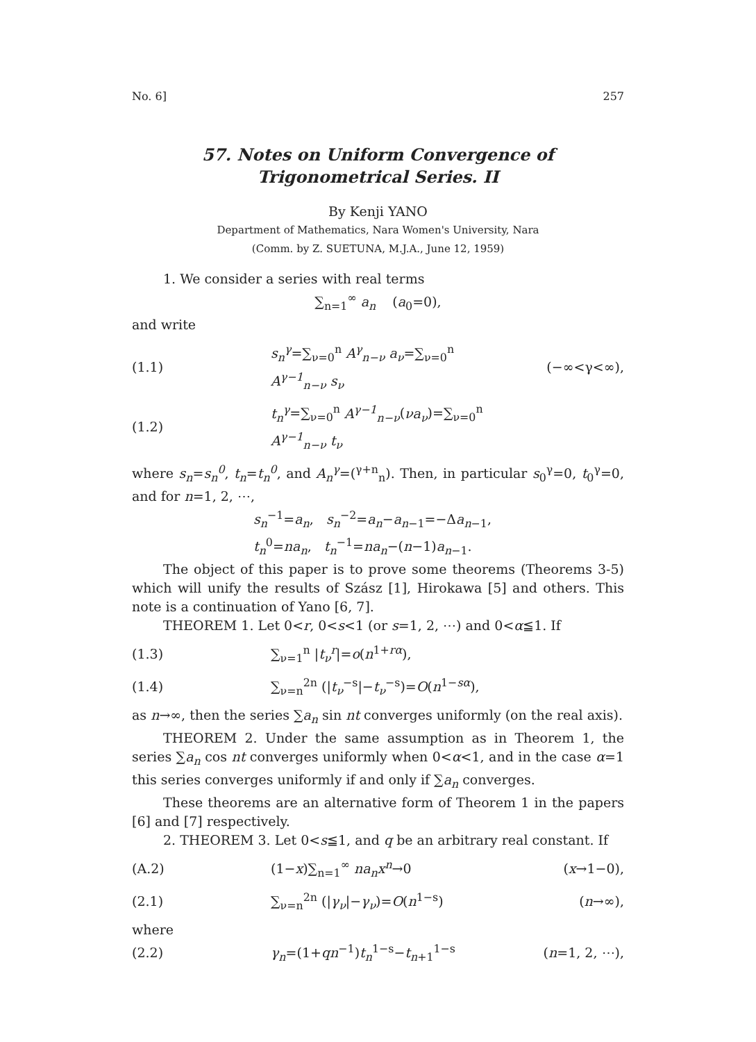No. 6] 257
57. Notes on Uniform Convergence of Trigonometrical Series. II
By Kenji YANO
Department of Mathematics, Nara Women's University, Nara
(Comm. by Z. SUETUNA, M.J.A., June 12, 1959)
1. We consider a series with real terms
∑<sub>n=1</sub><sup>∞</sup> a<sub>n</sub> (a<sub>0</sub>=0),
and write
(1.1) s<sub>n</sub><sup>γ</sup>=∑<sub>ν=0</sub><sup>n</sup> A<sup>γ</sup><sub>n−ν</sub> a<sub>ν</sub>=∑<sub>ν=0</sub><sup>n</sup> A<sup>γ−1</sup><sub>n−ν</sub> s<sub>ν</sub> (−∞<γ<∞),
(1.2) t<sub>n</sub><sup>γ</sup>=∑<sub>ν=0</sub><sup>n</sup> A<sup>γ−1</sup><sub>n−ν</sub>(νa<sub>ν</sub>)=∑<sub>ν=0</sub><sup>n</sup> A<sup>γ−1</sup><sub>n−ν</sub> t<sub>ν</sub>
where s<sub>n</sub>=s<sub>n</sub><sup>0</sup>, t<sub>n</sub>=t<sub>n</sub><sup>0</sup>, and A<sub>n</sub><sup>γ</sup>=(<sup>γ+n</sup><sub>n</sub>). Then, in particular s<sub>0</sub><sup>γ</sup>=0, t<sub>0</sub><sup>γ</sup>=0, and for n=1, 2, ⋯,
s<sub>n</sub><sup>−1</sup>=a<sub>n</sub>, s<sub>n</sub><sup>−2</sup>=a<sub>n</sub>−a<sub>n−1</sub>=−Δa<sub>n−1</sub>,
t<sub>n</sub><sup>0</sup>=na<sub>n</sub>, t<sub>n</sub><sup>−1</sup>=na<sub>n</sub>−(n−1)a<sub>n−1</sub>.
The object of this paper is to prove some theorems (Theorems 3-5) which will unify the results of Szász [1], Hirokawa [5] and others. This note is a continuation of Yano [6, 7].
THEOREM 1. Let 0<r, 0<s<1 (or s=1, 2, ⋯) and 0<α≦1. If
(1.3) ∑<sub>ν=1</sub><sup>n</sup> |t<sub>ν</sub><sup>r</sup>|=o(n<sup>1+rα</sup>),
(1.4) ∑<sub>ν=n</sub><sup>2n</sup> (|t<sub>ν</sub><sup>−s</sup>|−t<sub>ν</sub><sup>−s</sup>)=O(n<sup>1−sα</sup>),
as n→∞, then the series ∑a<sub>n</sub> sin nt converges uniformly (on the real axis).
THEOREM 2. Under the same assumption as in Theorem 1, the series ∑a<sub>n</sub> cos nt converges uniformly when 0<α<1, and in the case α=1 this series converges uniformly if and only if ∑a<sub>n</sub> converges.
These theorems are an alternative form of Theorem 1 in the papers [6] and [7] respectively.
2. THEOREM 3. Let 0<s≦1, and q be an arbitrary real constant. If
(A.2) (1−x)∑<sub>n=1</sub><sup>∞</sup> na<sub>n</sub>x<sup>n</sup>→0 (x→1−0),
(2.1) ∑<sub>ν=n</sub><sup>2n</sup> (|γ<sub>ν</sub>|−γ<sub>ν</sub>)=O(n<sup>1−s</sup>) (n→∞),
where
(2.2) γ<sub>n</sub>=(1+qn<sup>−1</sup>)t<sub>n</sub><sup>1−s</sup>−t<sub>n+1</sub><sup>1−s</sup> (n=1, 2, ⋯),